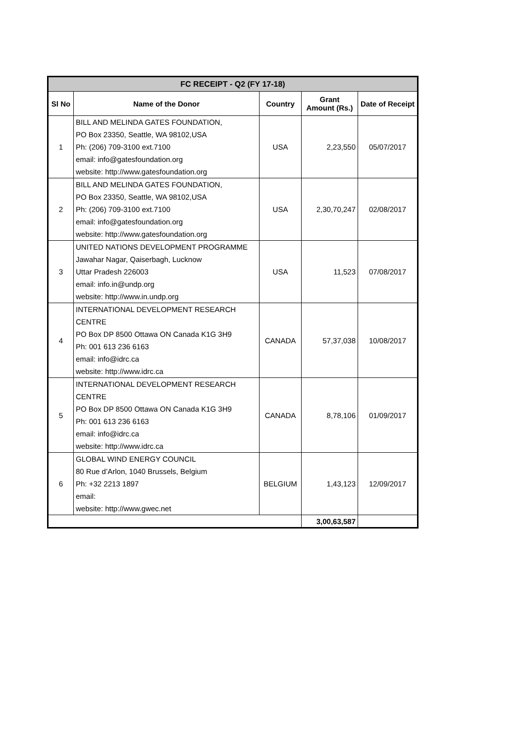| FC RECEIPT - Q2 (FY 17-18) | | | | |
| --- | --- | --- | --- | --- |
| Sl No | Name of the Donor | Country | Grant Amount (Rs.) | Date of Receipt |
| 1 | BILL AND MELINDA GATES FOUNDATION, PO Box 23350, Seattle, WA 98102,USA Ph: (206) 709-3100 ext.7100 email: info@gatesfoundation.org website: http://www.gatesfoundation.org | USA | 2,23,550 | 05/07/2017 |
| 2 | BILL AND MELINDA GATES FOUNDATION, PO Box 23350, Seattle, WA 98102,USA Ph: (206) 709-3100 ext.7100 email: info@gatesfoundation.org website: http://www.gatesfoundation.org | USA | 2,30,70,247 | 02/08/2017 |
| 3 | UNITED NATIONS DEVELOPMENT PROGRAMME Jawahar Nagar, Qaiserbagh, Lucknow Uttar Pradesh 226003 email: info.in@undp.org website: http://www.in.undp.org | USA | 11,523 | 07/08/2017 |
| 4 | INTERNATIONAL DEVELOPMENT RESEARCH CENTRE PO Box DP 8500 Ottawa ON Canada K1G 3H9 Ph: 001 613 236 6163 email: info@idrc.ca website: http://www.idrc.ca | CANADA | 57,37,038 | 10/08/2017 |
| 5 | INTERNATIONAL DEVELOPMENT RESEARCH CENTRE PO Box DP 8500 Ottawa ON Canada K1G 3H9 Ph: 001 613 236 6163 email: info@idrc.ca website: http://www.idrc.ca | CANADA | 8,78,106 | 01/09/2017 |
| 6 | GLOBAL WIND ENERGY COUNCIL 80 Rue d’Arlon, 1040 Brussels, Belgium Ph: +32 2213 1897 email: website: http://www.gwec.net | BELGIUM | 1,43,123 | 12/09/2017 |
| | | | 3,00,63,587 | |